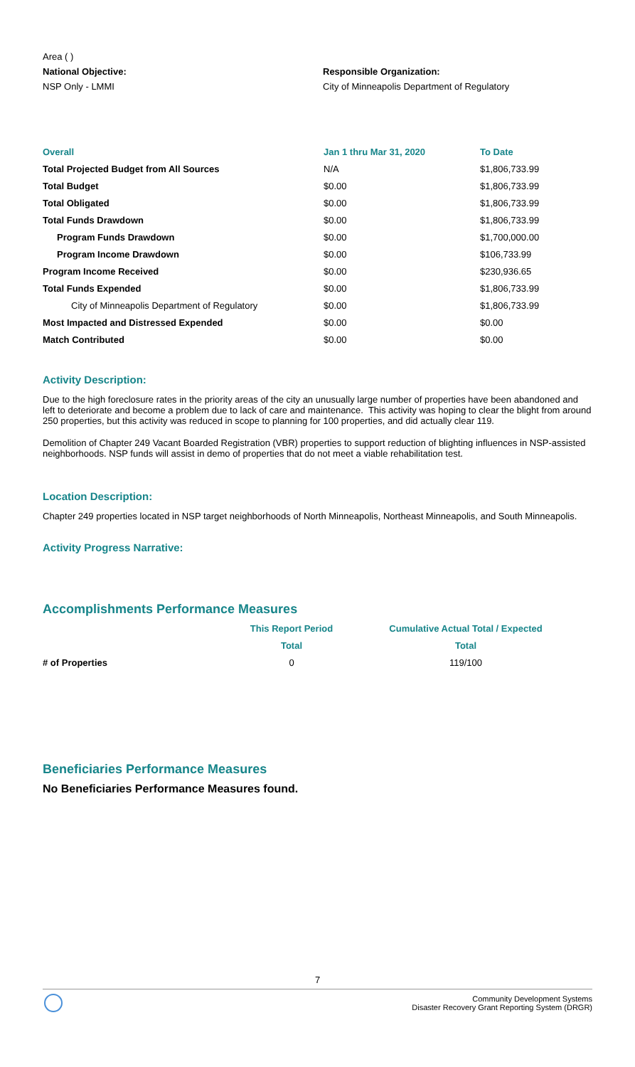Area ( )
National Objective:
NSP Only - LMMI
Responsible Organization:
City of Minneapolis Department of Regulatory
| Overall | Jan 1 thru Mar 31, 2020 | To Date |
| --- | --- | --- |
| Total Projected Budget from All Sources | N/A | $1,806,733.99 |
| Total Budget | $0.00 | $1,806,733.99 |
| Total Obligated | $0.00 | $1,806,733.99 |
| Total Funds Drawdown | $0.00 | $1,806,733.99 |
| Program Funds Drawdown | $0.00 | $1,700,000.00 |
| Program Income Drawdown | $0.00 | $106,733.99 |
| Program Income Received | $0.00 | $230,936.65 |
| Total Funds Expended | $0.00 | $1,806,733.99 |
| City of Minneapolis Department of Regulatory | $0.00 | $1,806,733.99 |
| Most Impacted and Distressed Expended | $0.00 | $0.00 |
| Match Contributed | $0.00 | $0.00 |
Activity Description:
Due to the high foreclosure rates in the priority areas of the city an unusually large number of properties have been abandoned and left to deteriorate and become a problem due to lack of care and maintenance. This activity was hoping to clear the blight from around 250 properties, but this activity was reduced in scope to planning for 100 properties, and did actually clear 119.
Demolition of Chapter 249 Vacant Boarded Registration (VBR) properties to support reduction of blighting influences in NSP-assisted neighborhoods. NSP funds will assist in demo of properties that do not meet a viable rehabilitation test.
Location Description:
Chapter 249 properties located in NSP target neighborhoods of North Minneapolis, Northeast Minneapolis, and South Minneapolis.
Activity Progress Narrative:
Accomplishments Performance Measures
| | This Report Period | Cumulative Actual Total / Expected |
| --- | --- | --- |
| | Total | Total |
| # of Properties | 0 | 119/100 |
Beneficiaries Performance Measures
No Beneficiaries Performance Measures found.
7
Community Development Systems
Disaster Recovery Grant Reporting System (DRGR)